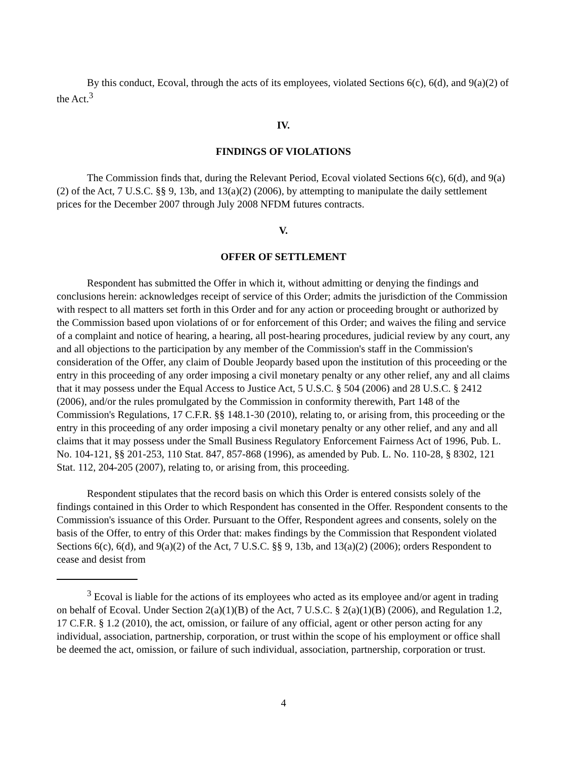By this conduct, Ecoval, through the acts of its employees, violated Sections 6(c), 6(d), and 9(a)(2) of the Act.<sup>3</sup>
IV.
FINDINGS OF VIOLATIONS
The Commission finds that, during the Relevant Period, Ecoval violated Sections 6(c), 6(d), and 9(a)(2) of the Act, 7 U.S.C. §§ 9, 13b, and 13(a)(2) (2006), by attempting to manipulate the daily settlement prices for the December 2007 through July 2008 NFDM futures contracts.
V.
OFFER OF SETTLEMENT
Respondent has submitted the Offer in which it, without admitting or denying the findings and conclusions herein: acknowledges receipt of service of this Order; admits the jurisdiction of the Commission with respect to all matters set forth in this Order and for any action or proceeding brought or authorized by the Commission based upon violations of or for enforcement of this Order; and waives the filing and service of a complaint and notice of hearing, a hearing, all post-hearing procedures, judicial review by any court, any and all objections to the participation by any member of the Commission's staff in the Commission's consideration of the Offer, any claim of Double Jeopardy based upon the institution of this proceeding or the entry in this proceeding of any order imposing a civil monetary penalty or any other relief, any and all claims that it may possess under the Equal Access to Justice Act, 5 U.S.C. § 504 (2006) and 28 U.S.C. § 2412 (2006), and/or the rules promulgated by the Commission in conformity therewith, Part 148 of the Commission's Regulations, 17 C.F.R. §§ 148.1-30 (2010), relating to, or arising from, this proceeding or the entry in this proceeding of any order imposing a civil monetary penalty or any other relief, and any and all claims that it may possess under the Small Business Regulatory Enforcement Fairness Act of 1996, Pub. L. No. 104-121, §§ 201-253, 110 Stat. 847, 857-868 (1996), as amended by Pub. L. No. 110-28, § 8302, 121 Stat. 112, 204-205 (2007), relating to, or arising from, this proceeding.
Respondent stipulates that the record basis on which this Order is entered consists solely of the findings contained in this Order to which Respondent has consented in the Offer. Respondent consents to the Commission's issuance of this Order. Pursuant to the Offer, Respondent agrees and consents, solely on the basis of the Offer, to entry of this Order that: makes findings by the Commission that Respondent violated Sections 6(c), 6(d), and 9(a)(2) of the Act, 7 U.S.C. §§ 9, 13b, and 13(a)(2) (2006); orders Respondent to cease and desist from
<sup>3</sup> Ecoval is liable for the actions of its employees who acted as its employee and/or agent in trading on behalf of Ecoval. Under Section 2(a)(1)(B) of the Act, 7 U.S.C. § 2(a)(1)(B) (2006), and Regulation 1.2, 17 C.F.R. § 1.2 (2010), the act, omission, or failure of any official, agent or other person acting for any individual, association, partnership, corporation, or trust within the scope of his employment or office shall be deemed the act, omission, or failure of such individual, association, partnership, corporation or trust.
4